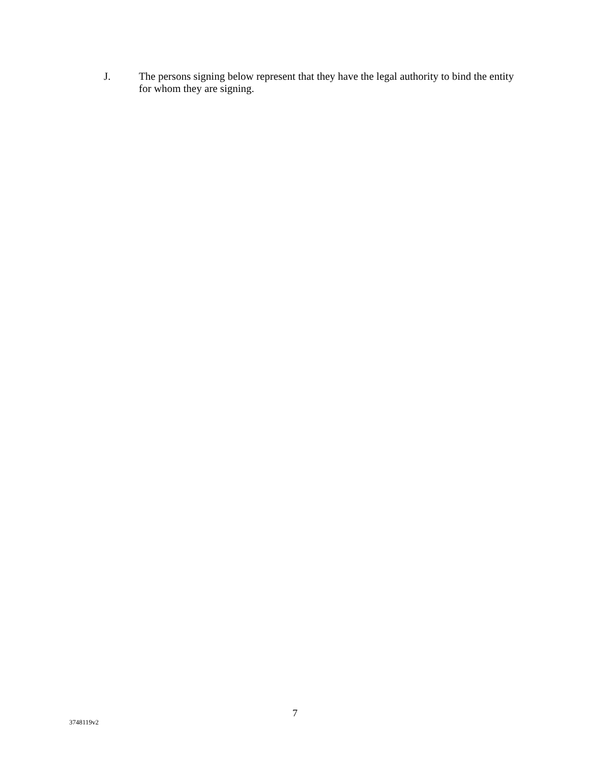J. The persons signing below represent that they have the legal authority to bind the entity for whom they are signing.
7
3748119v2